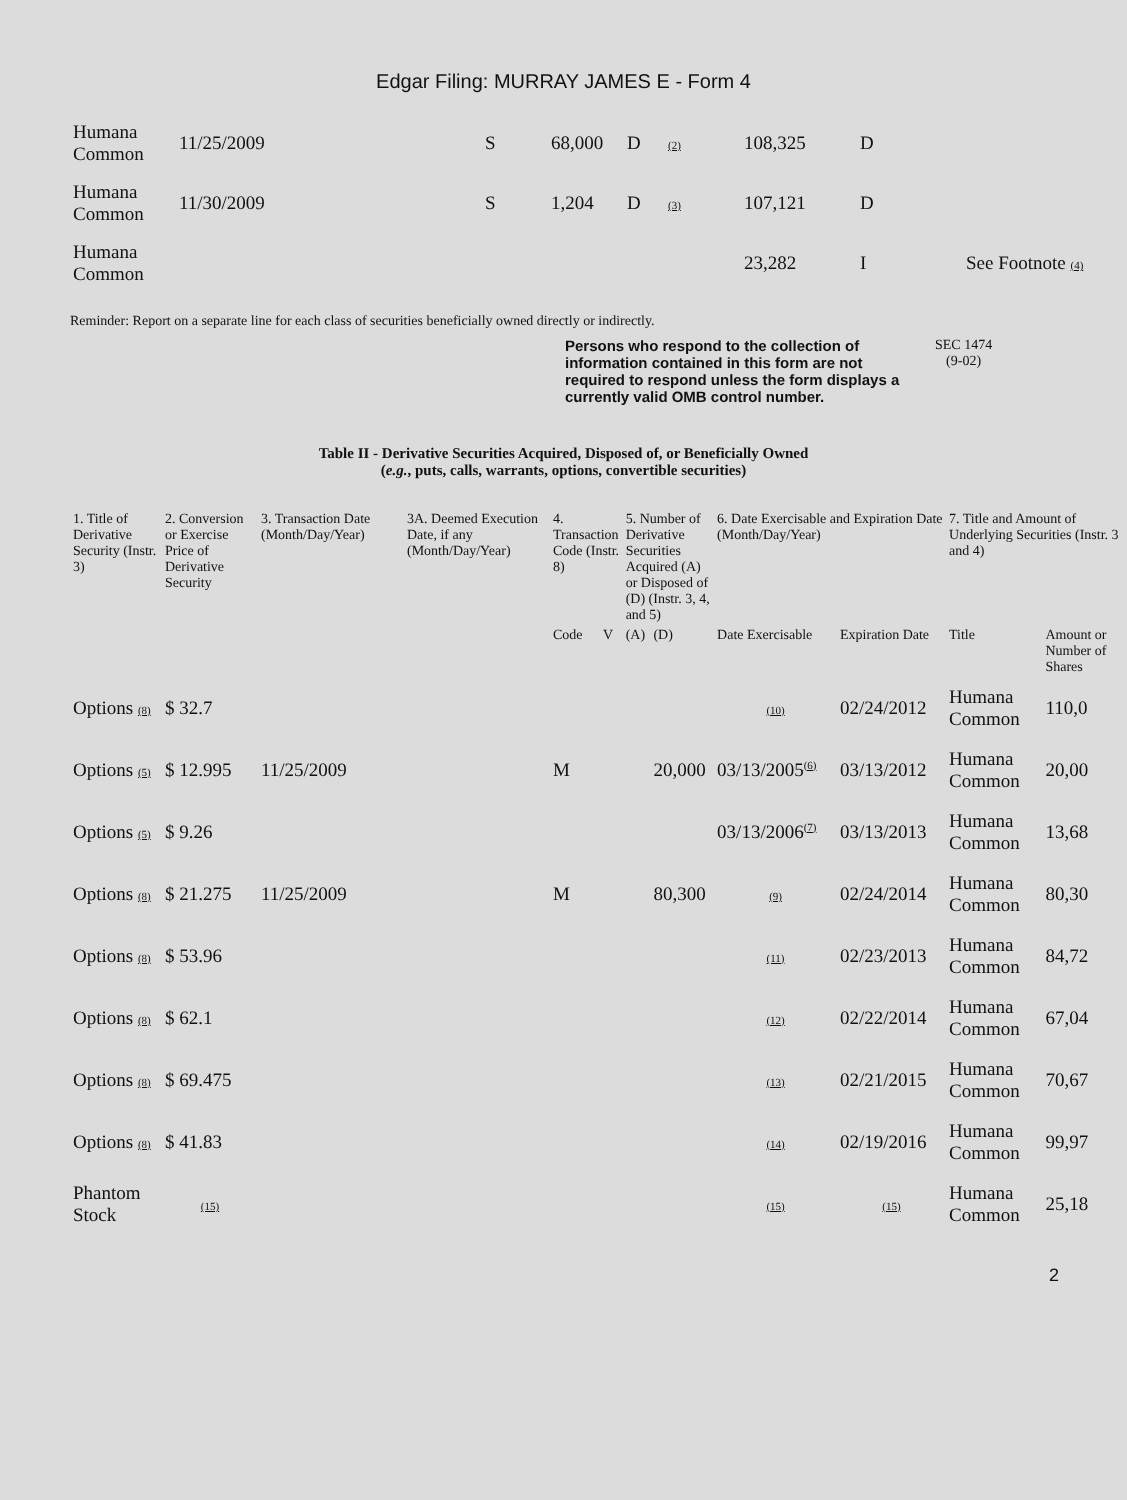Edgar Filing: MURRAY JAMES E - Form 4
| Humana Common | 11/25/2009 | S | 68,000 | D | (2) | 108,325 | D | |
| Humana Common | 11/30/2009 | S | 1,204 | D | (3) | 107,121 | D | |
| Humana Common | | | | | | 23,282 | I | See Footnote (4) |
Reminder: Report on a separate line for each class of securities beneficially owned directly or indirectly.
Persons who respond to the collection of information contained in this form are not required to respond unless the form displays a currently valid OMB control number. SEC 1474
(9-02)
Table II - Derivative Securities Acquired, Disposed of, or Beneficially Owned
(e.g., puts, calls, warrants, options, convertible securities)
| 1. Title of Derivative Security (Instr. 3) | 2. Conversion or Exercise Price of Derivative Security | 3. Transaction Date (Month/Day/Year) | 3A. Deemed Execution Date, if any (Month/Day/Year) | 4. Transaction Code (Instr. 8) | | 5. Number of Derivative Securities Acquired (A) or Disposed of (D) (Instr. 3, 4, and 5) | | 6. Date Exercisable and Expiration Date (Month/Day/Year) | | 7. Title and Amount of Underlying Securities (Instr. 3 and 4) | |
| --- | --- | --- | --- | --- | --- | --- | --- | --- | --- | --- | --- |
| | | | | Code | V | (A) | (D) | Date Exercisable | Expiration Date | Title | Amount or Number of Shares |
| Options (8) | $ 32.7 | | | | | | | (10) | 02/24/2012 | Humana Common | 110,0 |
| Options (5) | $ 12.995 | 11/25/2009 | | M | | | 20,000 | 03/13/2005<sup>(6)</sup> | 03/13/2012 | Humana Common | 20,00 |
| Options (5) | $ 9.26 | | | | | | | 03/13/2006<sup>(7)</sup> | 03/13/2013 | Humana Common | 13,68 |
| Options (8) | $ 21.275 | 11/25/2009 | | M | | | 80,300 | (9) | 02/24/2014 | Humana Common | 80,30 |
| Options (8) | $ 53.96 | | | | | | | (11) | 02/23/2013 | Humana Common | 84,72 |
| Options (8) | $ 62.1 | | | | | | | (12) | 02/22/2014 | Humana Common | 67,04 |
| Options (8) | $ 69.475 | | | | | | | (13) | 02/21/2015 | Humana Common | 70,67 |
| Options (8) | $ 41.83 | | | | | | | (14) | 02/19/2016 | Humana Common | 99,97 |
| Phantom Stock | (15) | | | | | | | (15) | (15) | Humana Common | 25,18 |
2